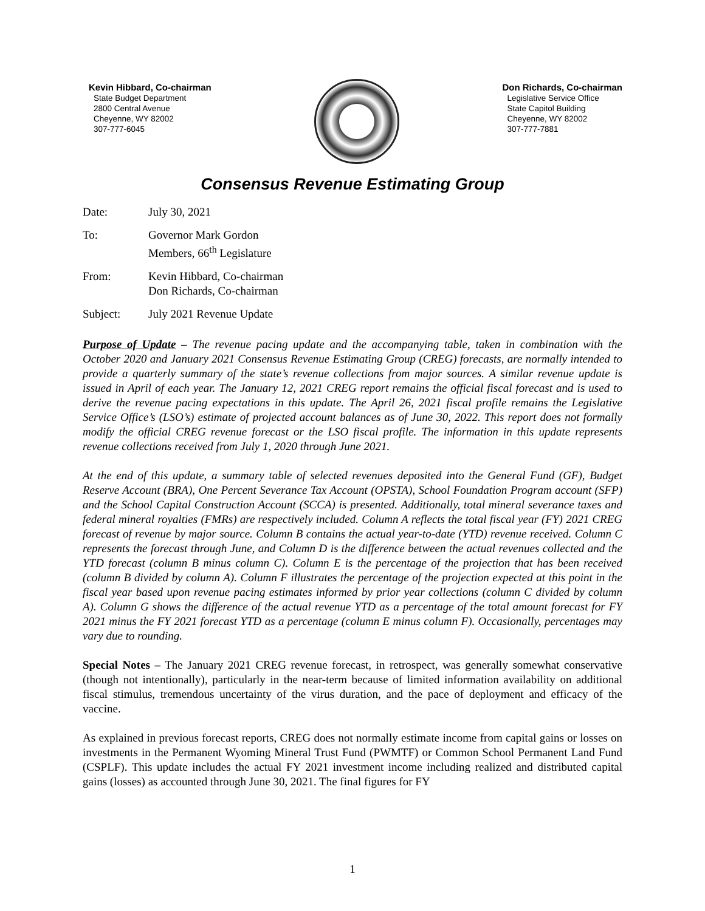Kevin Hibbard, Co-chairman
State Budget Department
2800 Central Avenue
Cheyenne, WY 82002
307-777-6045
Don Richards, Co-chairman
Legislative Service Office
State Capitol Building
Cheyenne, WY 82002
307-777-7881
Consensus Revenue Estimating Group
| Date: | July 30, 2021 |
| To: | Governor Mark Gordon Members, 66<sup>th</sup> Legislature |
| From: | Kevin Hibbard, Co-chairman Don Richards, Co-chairman |
| Subject: | July 2021 Revenue Update |
Purpose of Update – The revenue pacing update and the accompanying table, taken in combination with the October 2020 and January 2021 Consensus Revenue Estimating Group (CREG) forecasts, are normally intended to provide a quarterly summary of the state’s revenue collections from major sources. A similar revenue update is issued in April of each year. The January 12, 2021 CREG report remains the official fiscal forecast and is used to derive the revenue pacing expectations in this update. The April 26, 2021 fiscal profile remains the Legislative Service Office’s (LSO’s) estimate of projected account balances as of June 30, 2022. This report does not formally modify the official CREG revenue forecast or the LSO fiscal profile. The information in this update represents revenue collections received from July 1, 2020 through June 2021.
At the end of this update, a summary table of selected revenues deposited into the General Fund (GF), Budget Reserve Account (BRA), One Percent Severance Tax Account (OPSTA), School Foundation Program account (SFP) and the School Capital Construction Account (SCCA) is presented. Additionally, total mineral severance taxes and federal mineral royalties (FMRs) are respectively included. Column A reflects the total fiscal year (FY) 2021 CREG forecast of revenue by major source. Column B contains the actual year-to-date (YTD) revenue received. Column C represents the forecast through June, and Column D is the difference between the actual revenues collected and the YTD forecast (column B minus column C). Column E is the percentage of the projection that has been received (column B divided by column A). Column F illustrates the percentage of the projection expected at this point in the fiscal year based upon revenue pacing estimates informed by prior year collections (column C divided by column A). Column G shows the difference of the actual revenue YTD as a percentage of the total amount forecast for FY 2021 minus the FY 2021 forecast YTD as a percentage (column E minus column F). Occasionally, percentages may vary due to rounding.
Special Notes – The January 2021 CREG revenue forecast, in retrospect, was generally somewhat conservative (though not intentionally), particularly in the near-term because of limited information availability on additional fiscal stimulus, tremendous uncertainty of the virus duration, and the pace of deployment and efficacy of the vaccine.
As explained in previous forecast reports, CREG does not normally estimate income from capital gains or losses on investments in the Permanent Wyoming Mineral Trust Fund (PWMTF) or Common School Permanent Land Fund (CSPLF). This update includes the actual FY 2021 investment income including realized and distributed capital gains (losses) as accounted through June 30, 2021. The final figures for FY
1